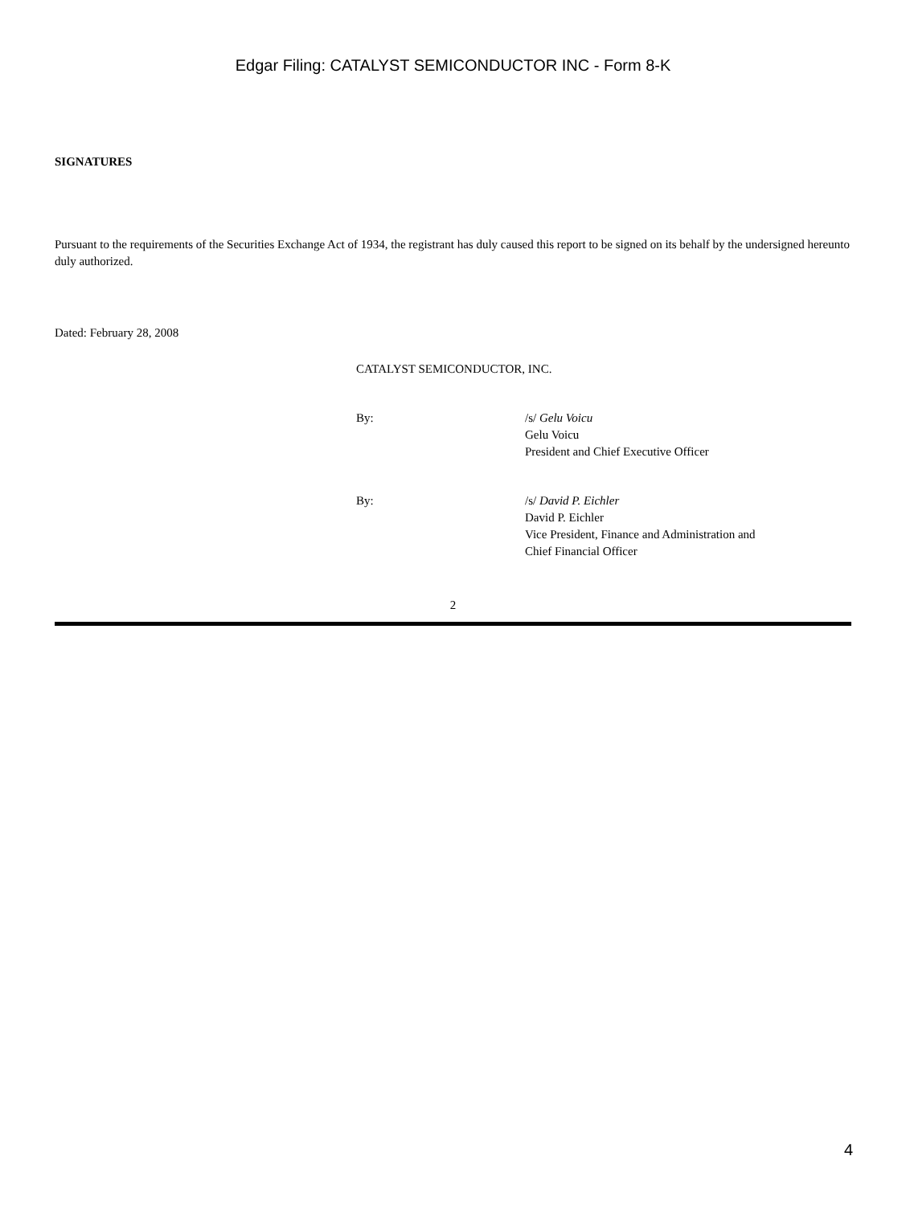Edgar Filing: CATALYST SEMICONDUCTOR INC - Form 8-K
SIGNATURES
Pursuant to the requirements of the Securities Exchange Act of 1934, the registrant has duly caused this report to be signed on its behalf by the undersigned hereunto duly authorized.
Dated: February 28, 2008
CATALYST SEMICONDUCTOR, INC.
By: /s/ Gelu Voicu
Gelu Voicu
President and Chief Executive Officer
By: /s/ David P. Eichler
David P. Eichler
Vice President, Finance and Administration and
Chief Financial Officer
2
4